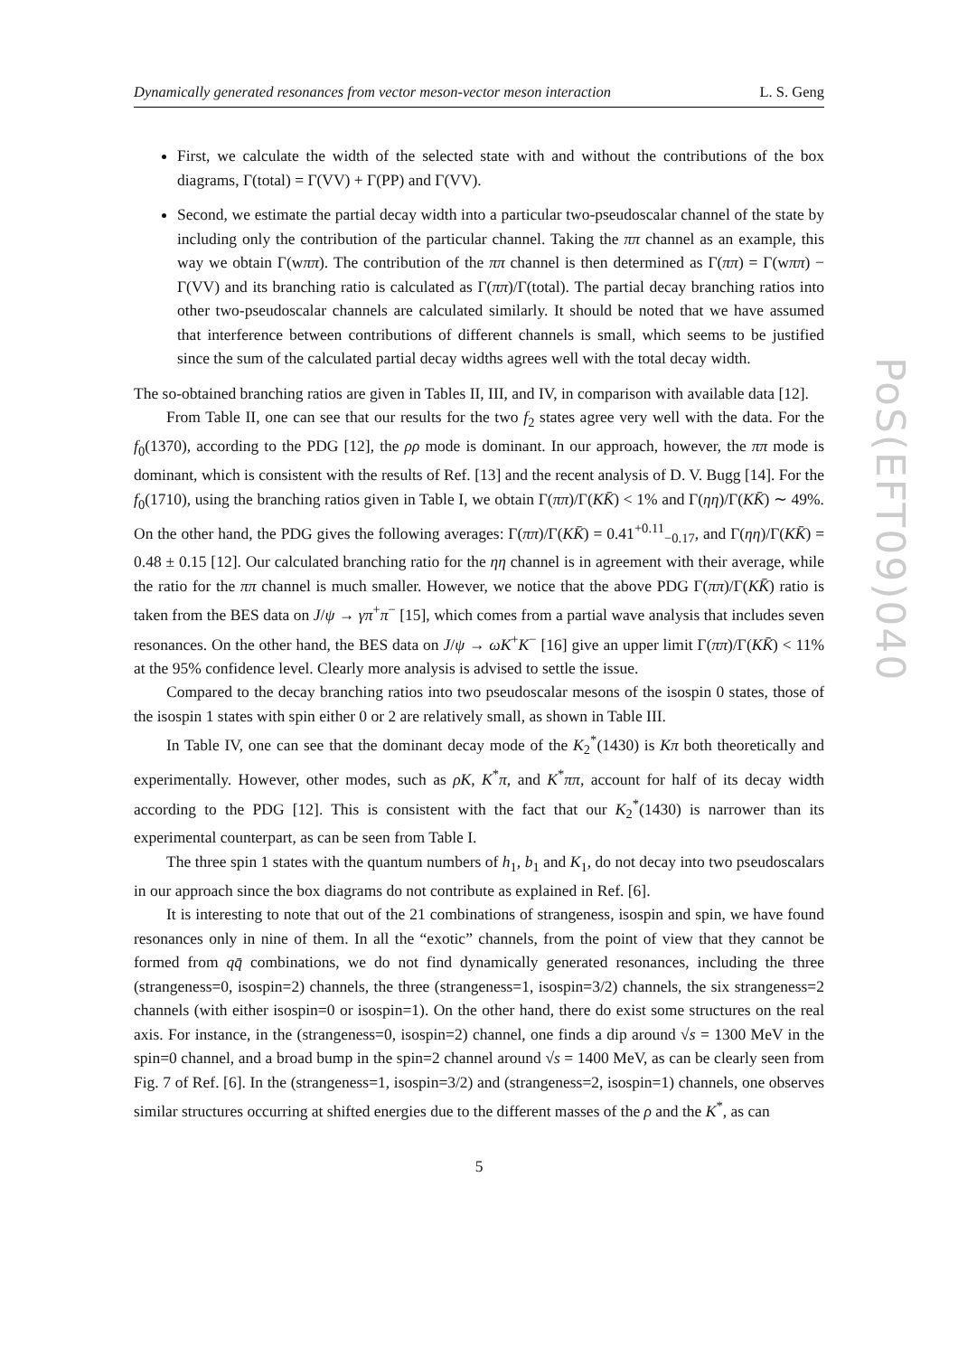Dynamically generated resonances from vector meson-vector meson interaction L. S. Geng
First, we calculate the width of the selected state with and without the contributions of the box diagrams, Γ(total) = Γ(VV) + Γ(PP) and Γ(VV).
Second, we estimate the partial decay width into a particular two-pseudoscalar channel of the state by including only the contribution of the particular channel. Taking the ππ channel as an example, this way we obtain Γ(wππ). The contribution of the ππ channel is then determined as Γ(ππ) = Γ(wππ) − Γ(VV) and its branching ratio is calculated as Γ(ππ)/Γ(total). The partial decay branching ratios into other two-pseudoscalar channels are calculated similarly. It should be noted that we have assumed that interference between contributions of different channels is small, which seems to be justified since the sum of the calculated partial decay widths agrees well with the total decay width.
The so-obtained branching ratios are given in Tables II, III, and IV, in comparison with available data [12].
From Table II, one can see that our results for the two f<sub>2</sub> states agree very well with the data. For the f<sub>0</sub>(1370), according to the PDG [12], the ρρ mode is dominant. In our approach, however, the ππ mode is dominant, which is consistent with the results of Ref. [13] and the recent analysis of D. V. Bugg [14]. For the f<sub>0</sub>(1710), using the branching ratios given in Table I, we obtain Γ(ππ)/Γ(KK̄) < 1% and Γ(ηη)/Γ(KK̄) ∼ 49%. On the other hand, the PDG gives the following averages: Γ(ππ)/Γ(KK̄) = 0.41<sup>+0.11</sup><sub>−0.17</sub>, and Γ(ηη)/Γ(KK̄) = 0.48 ± 0.15 [12]. Our calculated branching ratio for the ηη channel is in agreement with their average, while the ratio for the ππ channel is much smaller. However, we notice that the above PDG Γ(ππ)/Γ(KK̄) ratio is taken from the BES data on J/ψ → γπ<sup>+</sup>π<sup>−</sup> [15], which comes from a partial wave analysis that includes seven resonances. On the other hand, the BES data on J/ψ → ωK<sup>+</sup>K<sup>−</sup> [16] give an upper limit Γ(ππ)/Γ(KK̄) < 11% at the 95% confidence level. Clearly more analysis is advised to settle the issue.
Compared to the decay branching ratios into two pseudoscalar mesons of the isospin 0 states, those of the isospin 1 states with spin either 0 or 2 are relatively small, as shown in Table III.
In Table IV, one can see that the dominant decay mode of the K<sub>2</sub><sup>*</sup>(1430) is Kπ both theoretically and experimentally. However, other modes, such as ρK, K<sup>*</sup>π, and K<sup>*</sup>ππ, account for half of its decay width according to the PDG [12]. This is consistent with the fact that our K<sub>2</sub><sup>*</sup>(1430) is narrower than its experimental counterpart, as can be seen from Table I.
The three spin 1 states with the quantum numbers of h<sub>1</sub>, b<sub>1</sub> and K<sub>1</sub>, do not decay into two pseudoscalars in our approach since the box diagrams do not contribute as explained in Ref. [6].
It is interesting to note that out of the 21 combinations of strangeness, isospin and spin, we have found resonances only in nine of them. In all the “exotic” channels, from the point of view that they cannot be formed from qq̄ combinations, we do not find dynamically generated resonances, including the three (strangeness=0, isospin=2) channels, the three (strangeness=1, isospin=3/2) channels, the six strangeness=2 channels (with either isospin=0 or isospin=1). On the other hand, there do exist some structures on the real axis. For instance, in the (strangeness=0, isospin=2) channel, one finds a dip around √s = 1300 MeV in the spin=0 channel, and a broad bump in the spin=2 channel around √s = 1400 MeV, as can be clearly seen from Fig. 7 of Ref. [6]. In the (strangeness=1, isospin=3/2) and (strangeness=2, isospin=1) channels, one observes similar structures occurring at shifted energies due to the different masses of the ρ and the K<sup>*</sup>, as can
5
PoS(EFT09)040